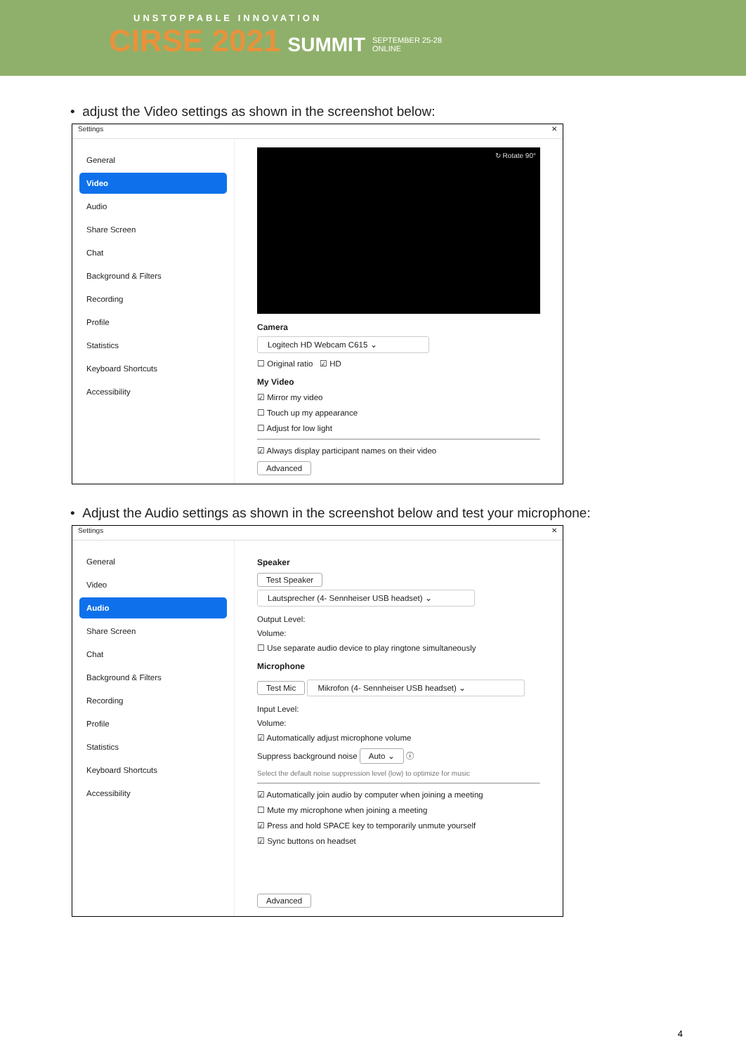UNSTOPPABLE INNOVATION
CIRSE 2021 SUMMIT SEPTEMBER 25-28
ONLINE
• adjust the Video settings as shown in the screenshot below:
Settings ✕
General
Video
Audio
Share Screen
Chat
Background & Filters
Recording
Profile
Statistics
Keyboard Shortcuts
Accessibility
↻ Rotate 90°
Camera
Logitech HD Webcam C615 ⌄
☐ Original ratio ☑ HD
My Video
☑ Mirror my video
☐ Touch up my appearance
☐ Adjust for low light
☑ Always display participant names on their video
Advanced
• Adjust the Audio settings as shown in the screenshot below and test your microphone:
Settings ✕
General
Video
Audio
Share Screen
Chat
Background & Filters
Recording
Profile
Statistics
Keyboard Shortcuts
Accessibility
Speaker
Test Speaker Lautsprecher (4- Sennheiser USB headset) ⌄
Output Level:
Volume:
☐ Use separate audio device to play ringtone simultaneously
Microphone
Test Mic Mikrofon (4- Sennheiser USB headset) ⌄
Input Level:
Volume:
☑ Automatically adjust microphone volume
Suppress background noise Auto ⌄ ⓘ
Select the default noise suppression level (low) to optimize for music
☑ Automatically join audio by computer when joining a meeting
☐ Mute my microphone when joining a meeting
☑ Press and hold SPACE key to temporarily unmute yourself
☑ Sync buttons on headset
Advanced
4